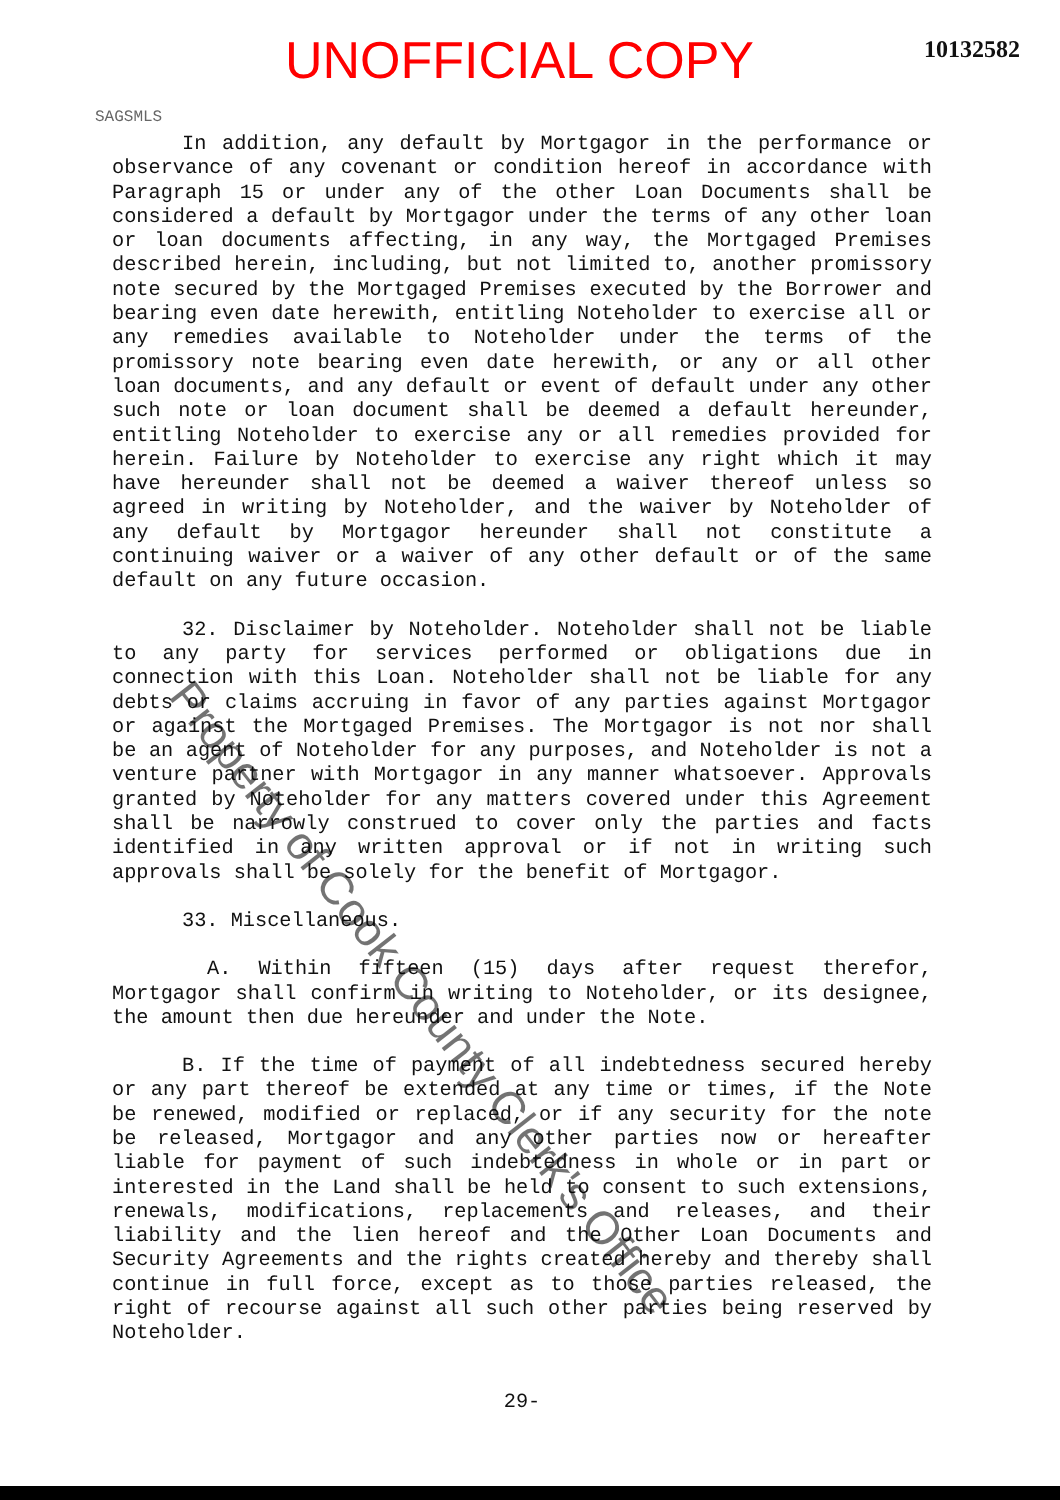UNOFFICIAL COPY
10132582
SAGSMLS
In addition, any default by Mortgagor in the performance or observance of any covenant or condition hereof in accordance with Paragraph 15 or under any of the other Loan Documents shall be considered a default by Mortgagor under the terms of any other loan or loan documents affecting, in any way, the Mortgaged Premises described herein, including, but not limited to, another promissory note secured by the Mortgaged Premises executed by the Borrower and bearing even date herewith, entitling Noteholder to exercise all or any remedies available to Noteholder under the terms of the promissory note bearing even date herewith, or any or all other loan documents, and any default or event of default under any other such note or loan document shall be deemed a default hereunder, entitling Noteholder to exercise any or all remedies provided for herein. Failure by Noteholder to exercise any right which it may have hereunder shall not be deemed a waiver thereof unless so agreed in writing by Noteholder, and the waiver by Noteholder of any default by Mortgagor hereunder shall not constitute a continuing waiver or a waiver of any other default or of the same default on any future occasion.
32. Disclaimer by Noteholder. Noteholder shall not be liable to any party for services performed or obligations due in connection with this Loan. Noteholder shall not be liable for any debts or claims accruing in favor of any parties against Mortgagor or against the Mortgaged Premises. The Mortgagor is not nor shall be an agent of Noteholder for any purposes, and Noteholder is not a venture partner with Mortgagor in any manner whatsoever. Approvals granted by Noteholder for any matters covered under this Agreement shall be narrowly construed to cover only the parties and facts identified in any written approval or if not in writing such approvals shall be solely for the benefit of Mortgagor.
33. Miscellaneous.
A. Within fifteen (15) days after request therefor, Mortgagor shall confirm in writing to Noteholder, or its designee, the amount then due hereunder and under the Note.
B. If the time of payment of all indebtedness secured hereby or any part thereof be extended at any time or times, if the Note be renewed, modified or replaced, or if any security for the note be released, Mortgagor and any other parties now or hereafter liable for payment of such indebtedness in whole or in part or interested in the Land shall be held to consent to such extensions, renewals, modifications, replacements and releases, and their liability and the lien hereof and the Other Loan Documents and Security Agreements and the rights created hereby and thereby shall continue in full force, except as to those parties released, the right of recourse against all such other parties being reserved by Noteholder.
29-
Property of Cook County Clerk's Office